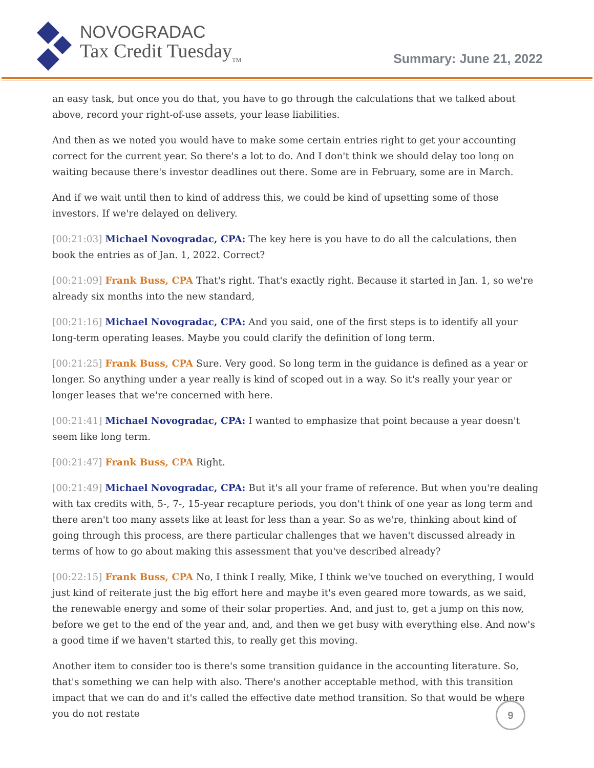NOVOGRADAC
Tax Credit Tuesday<sub>TM</sub>
Summary: June 21, 2022
an easy task, but once you do that, you have to go through the calculations that we talked about above, record your right-of-use assets, your lease liabilities.
And then as we noted you would have to make some certain entries right to get your accounting correct for the current year. So there's a lot to do. And I don't think we should delay too long on waiting because there's investor deadlines out there. Some are in February, some are in March.
And if we wait until then to kind of address this, we could be kind of upsetting some of those investors. If we're delayed on delivery.
[00:21:03] Michael Novogradac, CPA: The key here is you have to do all the calculations, then book the entries as of Jan. 1, 2022. Correct?
[00:21:09] Frank Buss, CPA That's right. That's exactly right. Because it started in Jan. 1, so we're already six months into the new standard,
[00:21:16] Michael Novogradac, CPA: And you said, one of the first steps is to identify all your long-term operating leases. Maybe you could clarify the definition of long term.
[00:21:25] Frank Buss, CPA Sure. Very good. So long term in the guidance is defined as a year or longer. So anything under a year really is kind of scoped out in a way. So it's really your year or longer leases that we're concerned with here.
[00:21:41] Michael Novogradac, CPA: I wanted to emphasize that point because a year doesn't seem like long term.
[00:21:47] Frank Buss, CPA Right.
[00:21:49] Michael Novogradac, CPA: But it's all your frame of reference. But when you're dealing with tax credits with, 5-, 7-, 15-year recapture periods, you don't think of one year as long term and there aren't too many assets like at least for less than a year. So as we're, thinking about kind of going through this process, are there particular challenges that we haven't discussed already in terms of how to go about making this assessment that you've described already?
[00:22:15] Frank Buss, CPA No, I think I really, Mike, I think we've touched on everything, I would just kind of reiterate just the big effort here and maybe it's even geared more towards, as we said, the renewable energy and some of their solar properties. And, and just to, get a jump on this now, before we get to the end of the year and, and, and then we get busy with everything else. And now's a good time if we haven't started this, to really get this moving.
Another item to consider too is there's some transition guidance in the accounting literature. So, that's something we can help with also. There's another acceptable method, with this transition impact that we can do and it's called the effective date method transition. So that would be where you do not restate
9